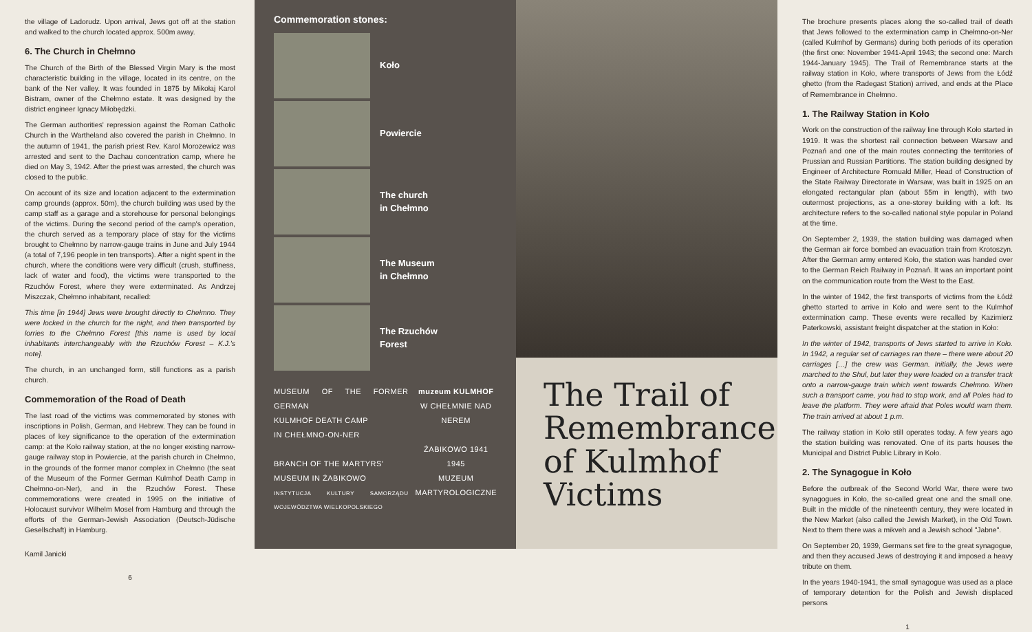the village of Ladorudz. Upon arrival, Jews got off at the station and walked to the church located approx. 500m away.
6. The Church in Chełmno
The Church of the Birth of the Blessed Virgin Mary is the most characteristic building in the village, located in its centre, on the bank of the Ner valley. It was founded in 1875 by Mikołaj Karol Bistram, owner of the Chełmno estate. It was designed by the district engineer Ignacy Miłobędzki.
The German authorities' repression against the Roman Catholic Church in the Wartheland also covered the parish in Chełmno. In the autumn of 1941, the parish priest Rev. Karol Morozewicz was arrested and sent to the Dachau concentration camp, where he died on May 3, 1942. After the priest was arrested, the church was closed to the public.
On account of its size and location adjacent to the extermination camp grounds (approx. 50m), the church building was used by the camp staff as a garage and a storehouse for personal belongings of the victims. During the second period of the camp's operation, the church served as a temporary place of stay for the victims brought to Chełmno by narrow-gauge trains in June and July 1944 (a total of 7,196 people in ten transports). After a night spent in the church, where the conditions were very difficult (crush, stuffiness, lack of water and food), the victims were transported to the Rzuchów Forest, where they were exterminated. As Andrzej Miszczak, Chełmno inhabitant, recalled:
This time [in 1944] Jews were brought directly to Chełmno. They were locked in the church for the night, and then transported by lorries to the Chełmno Forest [this name is used by local inhabitants interchangeably with the Rzuchów Forest – K.J.'s note].
The church, in an unchanged form, still functions as a parish church.
Commemoration of the Road of Death
The last road of the victims was commemorated by stones with inscriptions in Polish, German, and Hebrew. They can be found in places of key significance to the operation of the extermination camp: at the Koło railway station, at the no longer existing narrow-gauge railway stop in Powiercie, at the parish church in Chełmno, in the grounds of the former manor complex in Chełmno (the seat of the Museum of the Former German Kulmhof Death Camp in Chełmno-on-Ner), and in the Rzuchów Forest. These commemorations were created in 1995 on the initiative of Holocaust survivor Wilhelm Mosel from Hamburg and through the efforts of the German-Jewish Association (Deutsch-Jüdische Gesellschaft) in Hamburg.
Kamil Janicki
6
Commemoration stones:
Koło
Powiercie
The church
in Chełmno
The Museum
in Chełmno
The Rzuchów
Forest
MUSEUM OF THE FORMER GERMAN
KULMHOF DEATH CAMP
IN CHEŁMNO-ON-NER
BRANCH OF THE MARTYRS'
MUSEUM IN ŻABIKOWO
INSTYTUCJA KULTURY SAMORZĄDU WOJEWÓDZTWA WIELKOPOLSKIEGO
muzeum KULMHOF
W CHEŁMNIE NAD NEREM
ŻABIKOWO 1941 1945
MUZEUM MARTYROLOGICZNE
The Trail of Remembrance of Kulmhof Victims
The brochure presents places along the so-called trail of death that Jews followed to the extermination camp in Chełmno-on-Ner (called Kulmhof by Germans) during both periods of its operation (the first one: November 1941-April 1943; the second one: March 1944-January 1945). The Trail of Remembrance starts at the railway station in Koło, where transports of Jews from the Łódź ghetto (from the Radegast Station) arrived, and ends at the Place of Remembrance in Chełmno.
1. The Railway Station in Koło
Work on the construction of the railway line through Koło started in 1919. It was the shortest rail connection between Warsaw and Poznań and one of the main routes connecting the territories of Prussian and Russian Partitions. The station building designed by Engineer of Architecture Romuald Miller, Head of Construction of the State Railway Directorate in Warsaw, was built in 1925 on an elongated rectangular plan (about 55m in length), with two outermost projections, as a one-storey building with a loft. Its architecture refers to the so-called national style popular in Poland at the time.
On September 2, 1939, the station building was damaged when the German air force bombed an evacuation train from Krotoszyn. After the German army entered Koło, the station was handed over to the German Reich Railway in Poznań. It was an important point on the communication route from the West to the East.
In the winter of 1942, the first transports of victims from the Łódź ghetto started to arrive in Koło and were sent to the Kulmhof extermination camp. These events were recalled by Kazimierz Paterkowski, assistant freight dispatcher at the station in Koło:
In the winter of 1942, transports of Jews started to arrive in Koło. In 1942, a regular set of carriages ran there – there were about 20 carriages […] the crew was German. Initially, the Jews were marched to the Shul, but later they were loaded on a transfer track onto a narrow-gauge train which went towards Chełmno. When such a transport came, you had to stop work, and all Poles had to leave the platform. They were afraid that Poles would warn them. The train arrived at about 1 p.m.
The railway station in Koło still operates today. A few years ago the station building was renovated. One of its parts houses the Municipal and District Public Library in Koło.
2. The Synagogue in Koło
Before the outbreak of the Second World War, there were two synagogues in Koło, the so-called great one and the small one. Built in the middle of the nineteenth century, they were located in the New Market (also called the Jewish Market), in the Old Town. Next to them there was a mikveh and a Jewish school "Jabne".
On September 20, 1939, Germans set fire to the great synagogue, and then they accused Jews of destroying it and imposed a heavy tribute on them.
In the years 1940-1941, the small synagogue was used as a place of temporary detention for the Polish and Jewish displaced persons
1